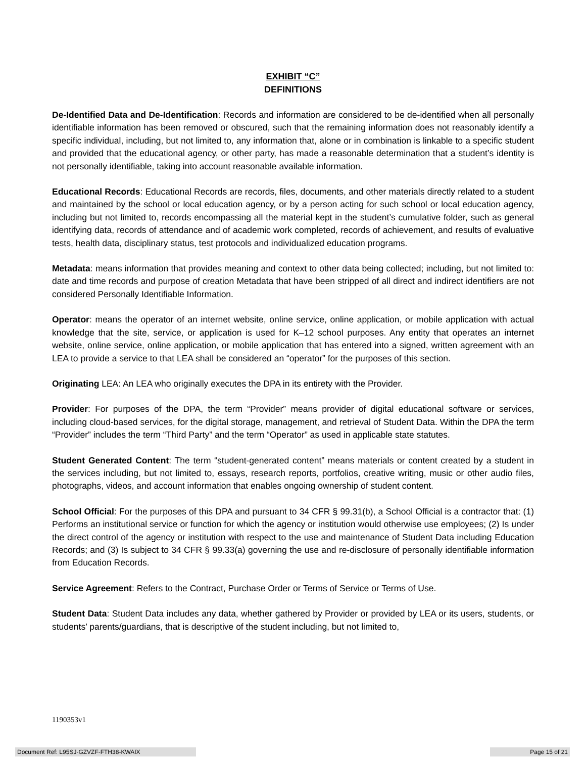EXHIBIT “C”
DEFINITIONS
De-Identified Data and De-Identification: Records and information are considered to be de-identified when all personally identifiable information has been removed or obscured, such that the remaining information does not reasonably identify a specific individual, including, but not limited to, any information that, alone or in combination is linkable to a specific student and provided that the educational agency, or other party, has made a reasonable determination that a student’s identity is not personally identifiable, taking into account reasonable available information.
Educational Records: Educational Records are records, files, documents, and other materials directly related to a student and maintained by the school or local education agency, or by a person acting for such school or local education agency, including but not limited to, records encompassing all the material kept in the student’s cumulative folder, such as general identifying data, records of attendance and of academic work completed, records of achievement, and results of evaluative tests, health data, disciplinary status, test protocols and individualized education programs.
Metadata: means information that provides meaning and context to other data being collected; including, but not limited to: date and time records and purpose of creation Metadata that have been stripped of all direct and indirect identifiers are not considered Personally Identifiable Information.
Operator: means the operator of an internet website, online service, online application, or mobile application with actual knowledge that the site, service, or application is used for K–12 school purposes. Any entity that operates an internet website, online service, online application, or mobile application that has entered into a signed, written agreement with an LEA to provide a service to that LEA shall be considered an “operator” for the purposes of this section.
Originating LEA: An LEA who originally executes the DPA in its entirety with the Provider.
Provider: For purposes of the DPA, the term “Provider” means provider of digital educational software or services, including cloud-based services, for the digital storage, management, and retrieval of Student Data. Within the DPA the term “Provider” includes the term “Third Party” and the term “Operator” as used in applicable state statutes.
Student Generated Content: The term “student-generated content” means materials or content created by a student in the services including, but not limited to, essays, research reports, portfolios, creative writing, music or other audio files, photographs, videos, and account information that enables ongoing ownership of student content.
School Official: For the purposes of this DPA and pursuant to 34 CFR § 99.31(b), a School Official is a contractor that: (1) Performs an institutional service or function for which the agency or institution would otherwise use employees; (2) Is under the direct control of the agency or institution with respect to the use and maintenance of Student Data including Education Records; and (3) Is subject to 34 CFR § 99.33(a) governing the use and re-disclosure of personally identifiable information from Education Records.
Service Agreement: Refers to the Contract, Purchase Order or Terms of Service or Terms of Use.
Student Data: Student Data includes any data, whether gathered by Provider or provided by LEA or its users, students, or students’ parents/guardians, that is descriptive of the student including, but not limited to,
1190353v1
Document Ref: L95SJ-GZVZF-FTH38-KWAIX Page 15 of 21